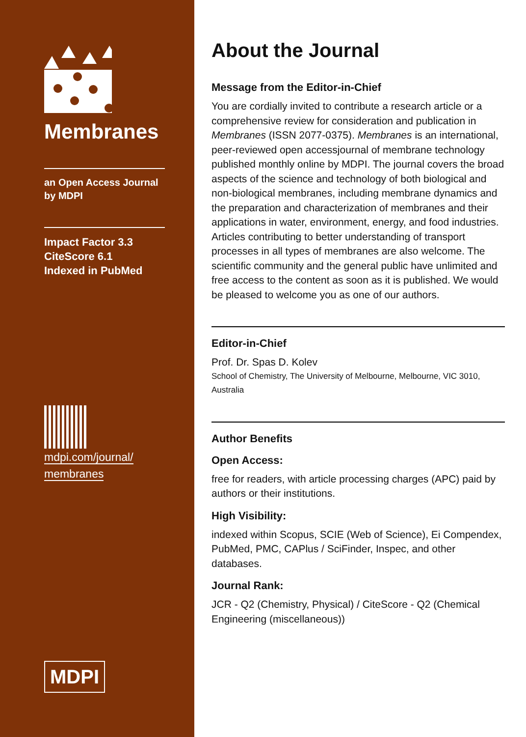Membranes
an Open Access Journal
by MDPI
Impact Factor 3.3
CiteScore 6.1
Indexed in PubMed
mdpi.com/journal/
membranes
MDPI
About the Journal
Message from the Editor-in-Chief
You are cordially invited to contribute a research article or a comprehensive review for consideration and publication in Membranes (ISSN 2077-0375). Membranes is an international, peer-reviewed open accessjournal of membrane technology published monthly online by MDPI. The journal covers the broad aspects of the science and technology of both biological and non-biological membranes, including membrane dynamics and the preparation and characterization of membranes and their applications in water, environment, energy, and food industries. Articles contributing to better understanding of transport processes in all types of membranes are also welcome. The scientific community and the general public have unlimited and free access to the content as soon as it is published. We would be pleased to welcome you as one of our authors.
Editor-in-Chief
Prof. Dr. Spas D. Kolev
School of Chemistry, The University of Melbourne, Melbourne, VIC 3010, Australia
Author Benefits
Open Access:
free for readers, with article processing charges (APC) paid by authors or their institutions.
High Visibility:
indexed within Scopus, SCIE (Web of Science), Ei Compendex, PubMed, PMC, CAPlus / SciFinder, Inspec, and other databases.
Journal Rank:
JCR - Q2 (Chemistry, Physical) / CiteScore - Q2 (Chemical Engineering (miscellaneous))